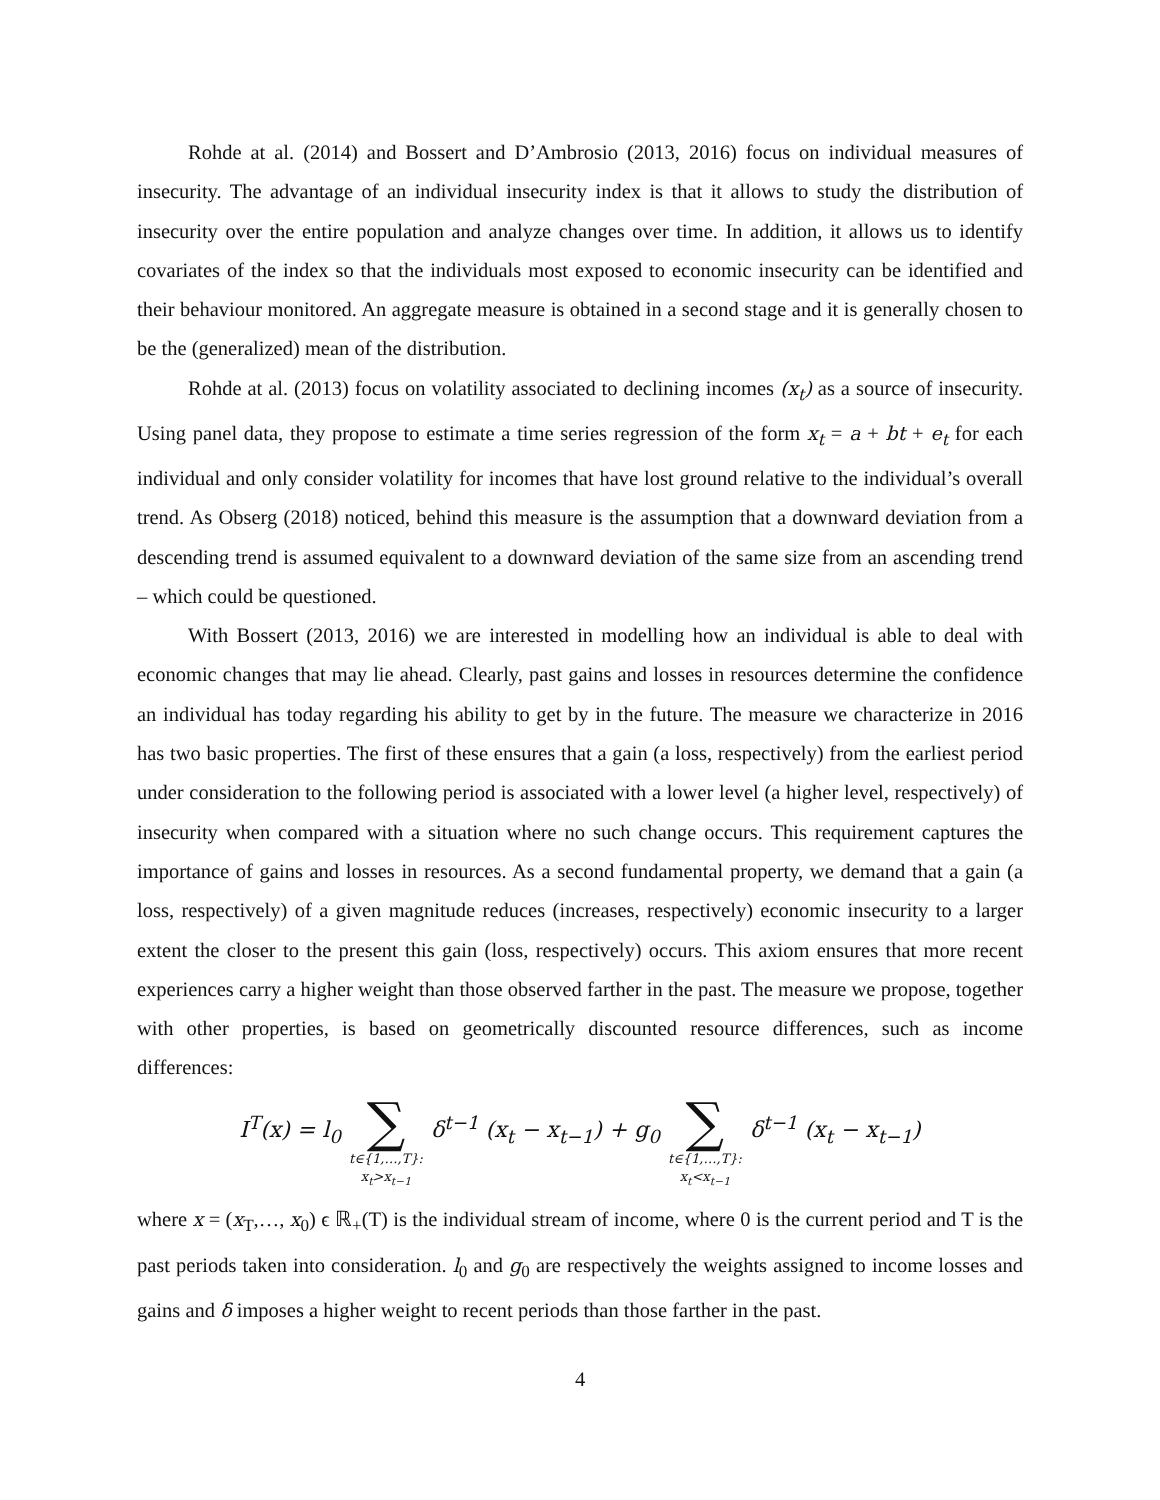Rohde at al. (2014) and Bossert and D’Ambrosio (2013, 2016) focus on individual measures of insecurity. The advantage of an individual insecurity index is that it allows to study the distribution of insecurity over the entire population and analyze changes over time. In addition, it allows us to identify covariates of the index so that the individuals most exposed to economic insecurity can be identified and their behaviour monitored. An aggregate measure is obtained in a second stage and it is generally chosen to be the (generalized) mean of the distribution.
Rohde at al. (2013) focus on volatility associated to declining incomes (x<sub>t</sub>) as a source of insecurity. Using panel data, they propose to estimate a time series regression of the form x<sub>t</sub> = a + bt + e<sub>t</sub> for each individual and only consider volatility for incomes that have lost ground relative to the individual’s overall trend. As Obserg (2018) noticed, behind this measure is the assumption that a downward deviation from a descending trend is assumed equivalent to a downward deviation of the same size from an ascending trend – which could be questioned.
With Bossert (2013, 2016) we are interested in modelling how an individual is able to deal with economic changes that may lie ahead. Clearly, past gains and losses in resources determine the confidence an individual has today regarding his ability to get by in the future. The measure we characterize in 2016 has two basic properties. The first of these ensures that a gain (a loss, respectively) from the earliest period under consideration to the following period is associated with a lower level (a higher level, respectively) of insecurity when compared with a situation where no such change occurs. This requirement captures the importance of gains and losses in resources. As a second fundamental property, we demand that a gain (a loss, respectively) of a given magnitude reduces (increases, respectively) economic insecurity to a larger extent the closer to the present this gain (loss, respectively) occurs. This axiom ensures that more recent experiences carry a higher weight than those observed farther in the past. The measure we propose, together with other properties, is based on geometrically discounted resource differences, such as income differences:
I<sup>T</sup>(x) = l<sub>0</sub> ∑ t∈{1,…,T}: x<sub>t</sub>>x<sub>t−1</sub> δ<sup>t−1</sup> (x<sub>t</sub> − x<sub>t−1</sub>) + g<sub>0</sub> ∑ t∈{1,…,T}: x<sub>t</sub><x<sub>t−1</sub> δ<sup>t−1</sup> (x<sub>t</sub> − x<sub>t−1</sub>)
where x = (x<sub>T</sub>,…, x<sub>0</sub>) ϵ ℝ<sub>+</sub>(T) is the individual stream of income, where 0 is the current period and T is the past periods taken into consideration. l<sub>0</sub> and g<sub>0</sub> are respectively the weights assigned to income losses and gains and δ imposes a higher weight to recent periods than those farther in the past.
4